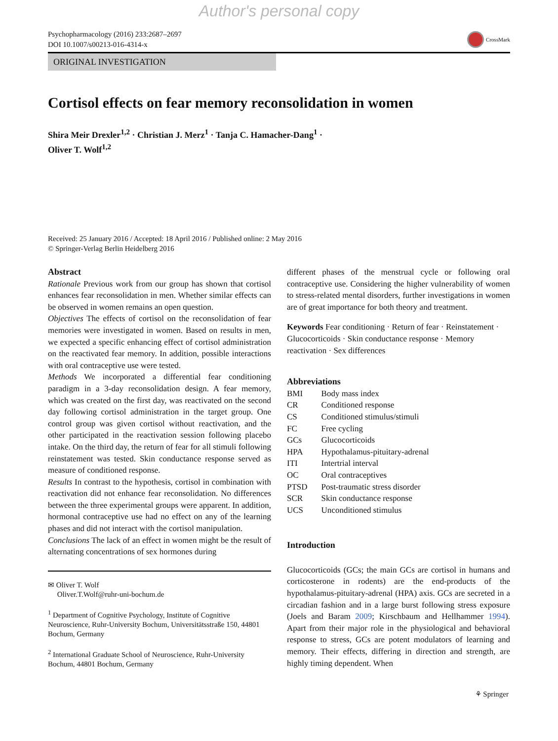Author's personal copy
Psychopharmacology (2016) 233:2687–2697
DOI 10.1007/s00213-016-4314-x
CrossMark
ORIGINAL INVESTIGATION
Cortisol effects on fear memory reconsolidation in women
Shira Meir Drexler<sup>1,2</sup> · Christian J. Merz<sup>1</sup> · Tanja C. Hamacher-Dang<sup>1</sup> ·
Oliver T. Wolf<sup>1,2</sup>
Received: 25 January 2016 / Accepted: 18 April 2016 / Published online: 2 May 2016
© Springer-Verlag Berlin Heidelberg 2016
Abstract
Rationale Previous work from our group has shown that cortisol enhances fear reconsolidation in men. Whether similar effects can be observed in women remains an open question.
Objectives The effects of cortisol on the reconsolidation of fear memories were investigated in women. Based on results in men, we expected a specific enhancing effect of cortisol administration on the reactivated fear memory. In addition, possible interactions with oral contraceptive use were tested.
Methods We incorporated a differential fear conditioning paradigm in a 3-day reconsolidation design. A fear memory, which was created on the first day, was reactivated on the second day following cortisol administration in the target group. One control group was given cortisol without reactivation, and the other participated in the reactivation session following placebo intake. On the third day, the return of fear for all stimuli following reinstatement was tested. Skin conductance response served as measure of conditioned response.
Results In contrast to the hypothesis, cortisol in combination with reactivation did not enhance fear reconsolidation. No differences between the three experimental groups were apparent. In addition, hormonal contraceptive use had no effect on any of the learning phases and did not interact with the cortisol manipulation.
Conclusions The lack of an effect in women might be the result of alternating concentrations of sex hormones during
✉ Oliver T. Wolf
Oliver.T.Wolf@ruhr-uni-bochum.de
<sup>1</sup> Department of Cognitive Psychology, Institute of Cognitive Neuroscience, Ruhr-University Bochum, Universitätsstraße 150, 44801 Bochum, Germany
<sup>2</sup> International Graduate School of Neuroscience, Ruhr-University Bochum, 44801 Bochum, Germany
different phases of the menstrual cycle or following oral contraceptive use. Considering the higher vulnerability of women to stress-related mental disorders, further investigations in women are of great importance for both theory and treatment.
Keywords Fear conditioning · Return of fear · Reinstatement · Glucocorticoids · Skin conductance response · Memory reactivation · Sex differences
Abbreviations
| BMI | Body mass index |
| CR | Conditioned response |
| CS | Conditioned stimulus/stimuli |
| FC | Free cycling |
| GCs | Glucocorticoids |
| HPA | Hypothalamus-pituitary-adrenal |
| ITI | Intertrial interval |
| OC | Oral contraceptives |
| PTSD | Post-traumatic stress disorder |
| SCR | Skin conductance response |
| UCS | Unconditioned stimulus |
Introduction
Glucocorticoids (GCs; the main GCs are cortisol in humans and corticosterone in rodents) are the end-products of the hypothalamus-pituitary-adrenal (HPA) axis. GCs are secreted in a circadian fashion and in a large burst following stress exposure (Joels and Baram 2009; Kirschbaum and Hellhammer 1994). Apart from their major role in the physiological and behavioral response to stress, GCs are potent modulators of learning and memory. Their effects, differing in direction and strength, are highly timing dependent. When
⚘ Springer